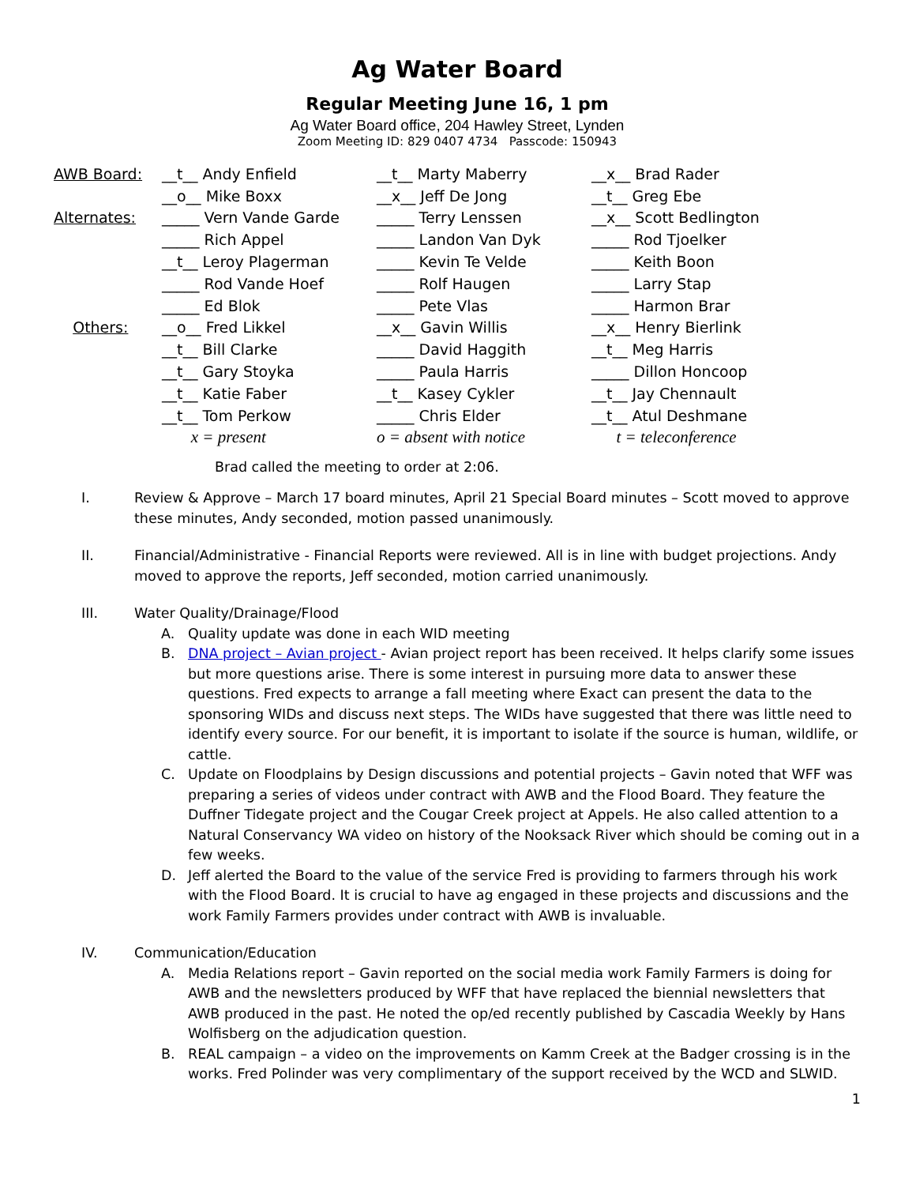Ag Water Board
Regular Meeting June 16, 1 pm
Ag Water Board office, 204 Hawley Street, Lynden
Zoom Meeting ID: 829 0407 4734 Passcode: 150943
| AWB Board: | __t__ Andy Enfield | __t__ Marty Maberry | __x__ Brad Rader |
| | __o__ Mike Boxx | __x__ Jeff De Jong | __t__ Greg Ebe |
| Alternates: | _____ Vern Vande Garde | _____ Terry Lenssen | __x__ Scott Bedlington |
| | _____ Rich Appel | _____ Landon Van Dyk | _____ Rod Tjoelker |
| | __t__ Leroy Plagerman | _____ Kevin Te Velde | _____ Keith Boon |
| | _____ Rod Vande Hoef | _____ Rolf Haugen | _____ Larry Stap |
| | _____ Ed Blok | _____ Pete Vlas | _____ Harmon Brar |
| Others: | __o__ Fred Likkel | __x__ Gavin Willis | __x__ Henry Bierlink |
| | __t__ Bill Clarke | _____ David Haggith | __t__ Meg Harris |
| | __t__ Gary Stoyka | _____ Paula Harris | _____ Dillon Honcoop |
| | __t__ Katie Faber | __t__ Kasey Cykler | __t__ Jay Chennault |
| | __t__ Tom Perkow | _____ Chris Elder | __t__ Atul Deshmane |
| | x = present | o = absent with notice | t = teleconference |
Brad called the meeting to order at 2:06.
I. Review & Approve – March 17 board minutes, April 21 Special Board minutes – Scott moved to approve these minutes, Andy seconded, motion passed unanimously.
II. Financial/Administrative - Financial Reports were reviewed. All is in line with budget projections. Andy moved to approve the reports, Jeff seconded, motion carried unanimously.
III. Water Quality/Drainage/Flood
A. Quality update was done in each WID meeting
B. DNA project – Avian project - Avian project report has been received. It helps clarify some issues but more questions arise. There is some interest in pursuing more data to answer these questions. Fred expects to arrange a fall meeting where Exact can present the data to the sponsoring WIDs and discuss next steps. The WIDs have suggested that there was little need to identify every source. For our benefit, it is important to isolate if the source is human, wildlife, or cattle.
C. Update on Floodplains by Design discussions and potential projects – Gavin noted that WFF was preparing a series of videos under contract with AWB and the Flood Board. They feature the Duffner Tidegate project and the Cougar Creek project at Appels. He also called attention to a Natural Conservancy WA video on history of the Nooksack River which should be coming out in a few weeks.
D. Jeff alerted the Board to the value of the service Fred is providing to farmers through his work with the Flood Board. It is crucial to have ag engaged in these projects and discussions and the work Family Farmers provides under contract with AWB is invaluable.
IV. Communication/Education
A. Media Relations report – Gavin reported on the social media work Family Farmers is doing for AWB and the newsletters produced by WFF that have replaced the biennial newsletters that AWB produced in the past. He noted the op/ed recently published by Cascadia Weekly by Hans Wolfisberg on the adjudication question.
B. REAL campaign – a video on the improvements on Kamm Creek at the Badger crossing is in the works. Fred Polinder was very complimentary of the support received by the WCD and SLWID.
1